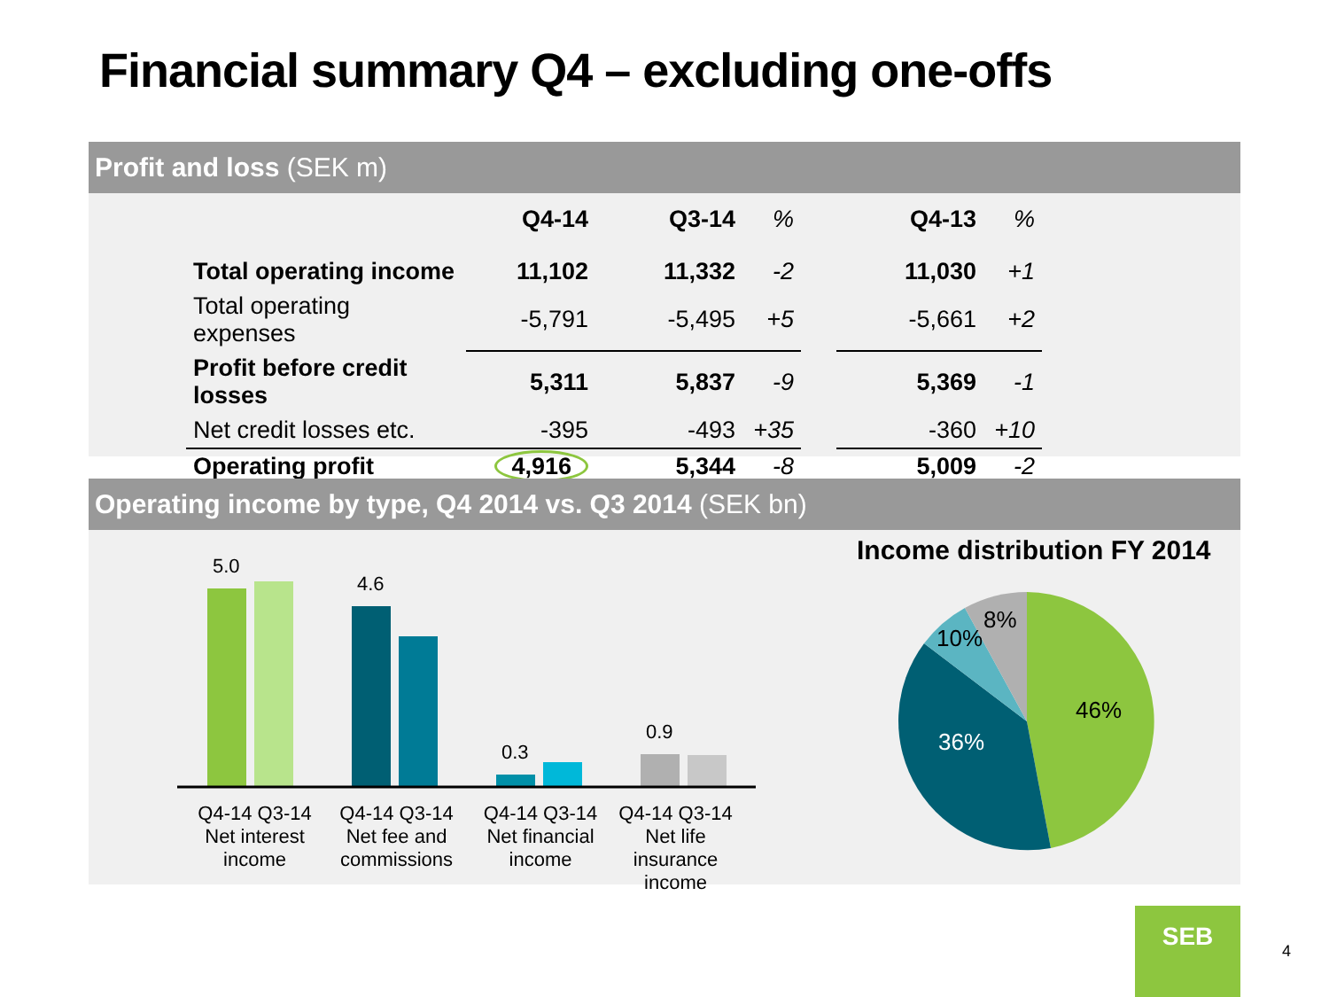Financial summary Q4 – excluding one-offs
Profit and loss (SEK m)
| | Q4-14 | Q3-14 | % | | Q4-13 | % |
| Total operating income | 11,102 | 11,332 | -2 | | 11,030 | +1 |
| Total operating expenses | -5,791 | -5,495 | +5 | | -5,661 | +2 |
| Profit before credit losses | 5,311 | 5,837 | -9 | | 5,369 | -1 |
| Net credit losses etc. | -395 | -493 | +35 | | -360 | +10 |
| Operating profit | 4,916 | 5,344 | -8 | | 5,009 | -2 |
Operating income by type, Q4 2014 vs. Q3 2014 (SEK bn)
5.0
4.6
0.3
0.9
Q4-14 Q3-14
Net interest
income
Q4-14 Q3-14
Net fee and
commissions
Q4-14 Q3-14
Net financial
income
Q4-14 Q3-14
Net life insurance
income
Income distribution FY 2014
8%
10%
46%
36%
SEB
4